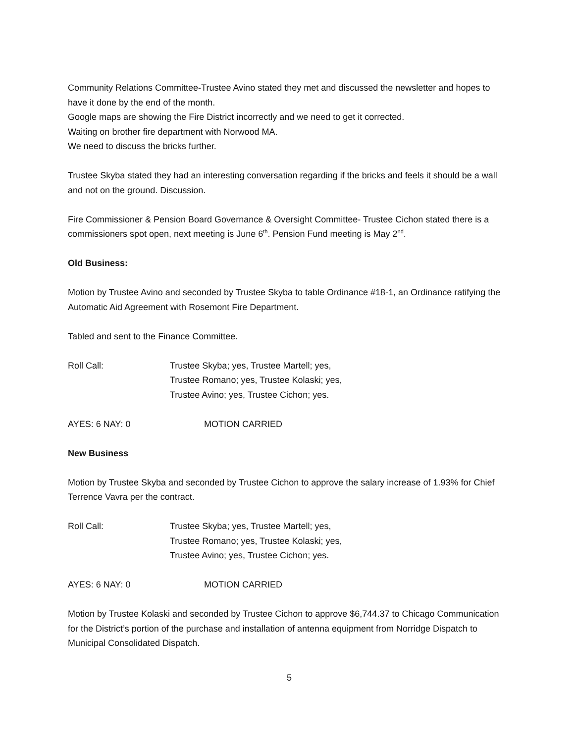Community Relations Committee-Trustee Avino stated they met and discussed the newsletter and hopes to have it done by the end of the month.
Google maps are showing the Fire District incorrectly and we need to get it corrected.
Waiting on brother fire department with Norwood MA.
We need to discuss the bricks further.
Trustee Skyba stated they had an interesting conversation regarding if the bricks and feels it should be a wall and not on the ground. Discussion.
Fire Commissioner & Pension Board Governance & Oversight Committee- Trustee Cichon stated there is a commissioners spot open, next meeting is June 6<sup>th</sup>. Pension Fund meeting is May 2<sup>nd</sup>.
Old Business:
Motion by Trustee Avino and seconded by Trustee Skyba to table Ordinance #18-1, an Ordinance ratifying the Automatic Aid Agreement with Rosemont Fire Department.
Tabled and sent to the Finance Committee.
Roll Call: Trustee Skyba; yes, Trustee Martell; yes,
Trustee Romano; yes, Trustee Kolaski; yes,
Trustee Avino; yes, Trustee Cichon; yes.
AYES: 6 NAY: 0 MOTION CARRIED
New Business
Motion by Trustee Skyba and seconded by Trustee Cichon to approve the salary increase of 1.93% for Chief Terrence Vavra per the contract.
Roll Call: Trustee Skyba; yes, Trustee Martell; yes,
Trustee Romano; yes, Trustee Kolaski; yes,
Trustee Avino; yes, Trustee Cichon; yes.
AYES: 6 NAY: 0 MOTION CARRIED
Motion by Trustee Kolaski and seconded by Trustee Cichon to approve $6,744.37 to Chicago Communication for the District’s portion of the purchase and installation of antenna equipment from Norridge Dispatch to Municipal Consolidated Dispatch.
5